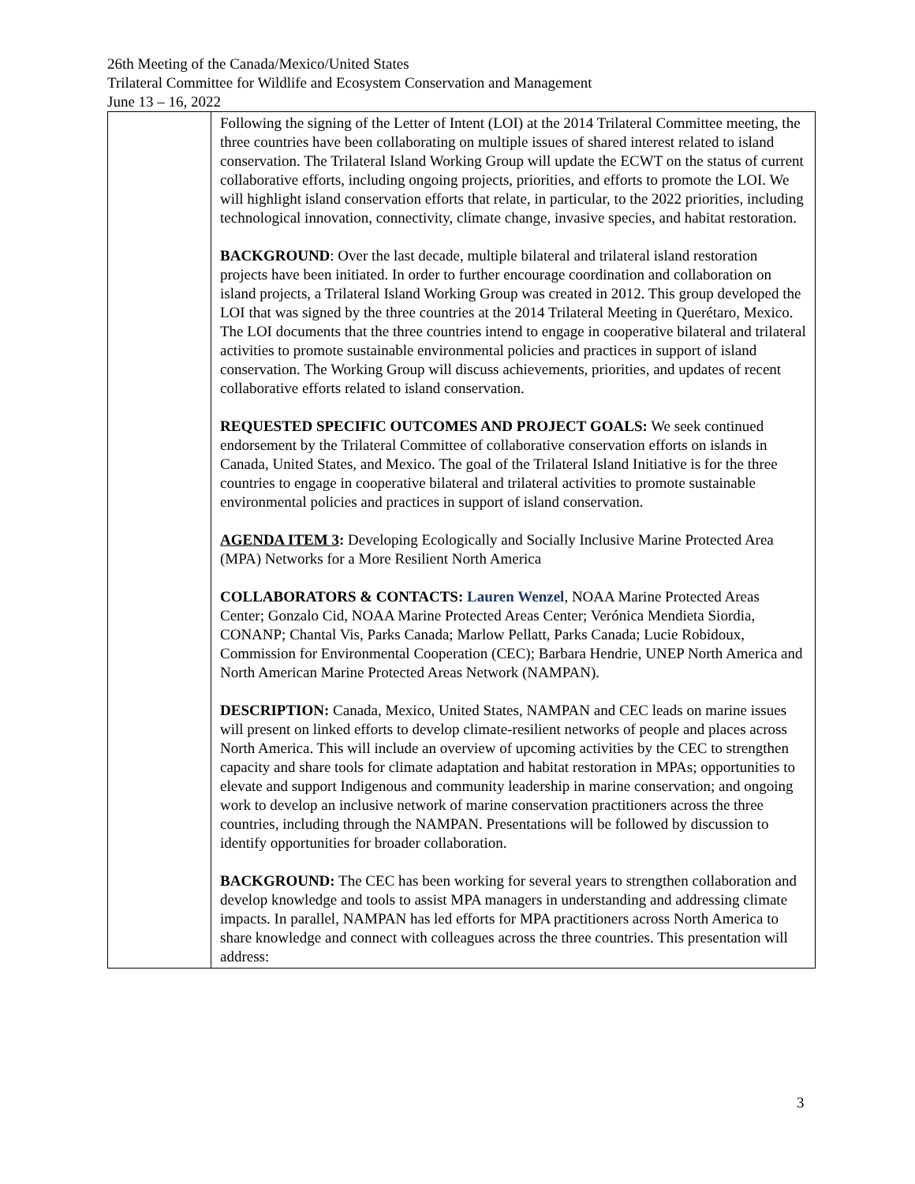26th Meeting of the Canada/Mexico/United States
Trilateral Committee for Wildlife and Ecosystem Conservation and Management
June 13 – 16, 2022
| | Following the signing of the Letter of Intent (LOI) at the 2014 Trilateral Committee meeting, the three countries have been collaborating on multiple issues of shared interest related to island conservation. The Trilateral Island Working Group will update the ECWT on the status of current collaborative efforts, including ongoing projects, priorities, and efforts to promote the LOI. We will highlight island conservation efforts that relate, in particular, to the 2022 priorities, including technological innovation, connectivity, climate change, invasive species, and habitat restoration. BACKGROUND : Over the last decade, multiple bilateral and trilateral island restoration projects have been initiated. In order to further encourage coordination and collaboration on island projects, a Trilateral Island Working Group was created in 2012. This group developed the LOI that was signed by the three countries at the 2014 Trilateral Meeting in Querétaro, Mexico. The LOI documents that the three countries intend to engage in cooperative bilateral and trilateral activities to promote sustainable environmental policies and practices in support of island conservation. The Working Group will discuss achievements, priorities, and updates of recent collaborative efforts related to island conservation. REQUESTED SPECIFIC OUTCOMES AND PROJECT GOALS: We seek continued endorsement by the Trilateral Committee of collaborative conservation efforts on islands in Canada, United States, and Mexico. The goal of the Trilateral Island Initiative is for the three countries to engage in cooperative bilateral and trilateral activities to promote sustainable environmental policies and practices in support of island conservation. AGENDA ITEM 3 : Developing Ecologically and Socially Inclusive Marine Protected Area (MPA) Networks for a More Resilient North America COLLABORATORS & CONTACTS: Lauren Wenzel , NOAA Marine Protected Areas Center; Gonzalo Cid, NOAA Marine Protected Areas Center; Verónica Mendieta Siordia, CONANP; Chantal Vis, Parks Canada; Marlow Pellatt, Parks Canada; Lucie Robidoux, Commission for Environmental Cooperation (CEC); Barbara Hendrie, UNEP North America and North American Marine Protected Areas Network (NAMPAN). DESCRIPTION: Canada, Mexico, United States, NAMPAN and CEC leads on marine issues will present on linked efforts to develop climate-resilient networks of people and places across North America. This will include an overview of upcoming activities by the CEC to strengthen capacity and share tools for climate adaptation and habitat restoration in MPAs; opportunities to elevate and support Indigenous and community leadership in marine conservation; and ongoing work to develop an inclusive network of marine conservation practitioners across the three countries, including through the NAMPAN. Presentations will be followed by discussion to identify opportunities for broader collaboration. BACKGROUND: The CEC has been working for several years to strengthen collaboration and develop knowledge and tools to assist MPA managers in understanding and addressing climate impacts. In parallel, NAMPAN has led efforts for MPA practitioners across North America to share knowledge and connect with colleagues across the three countries. This presentation will address: |
3